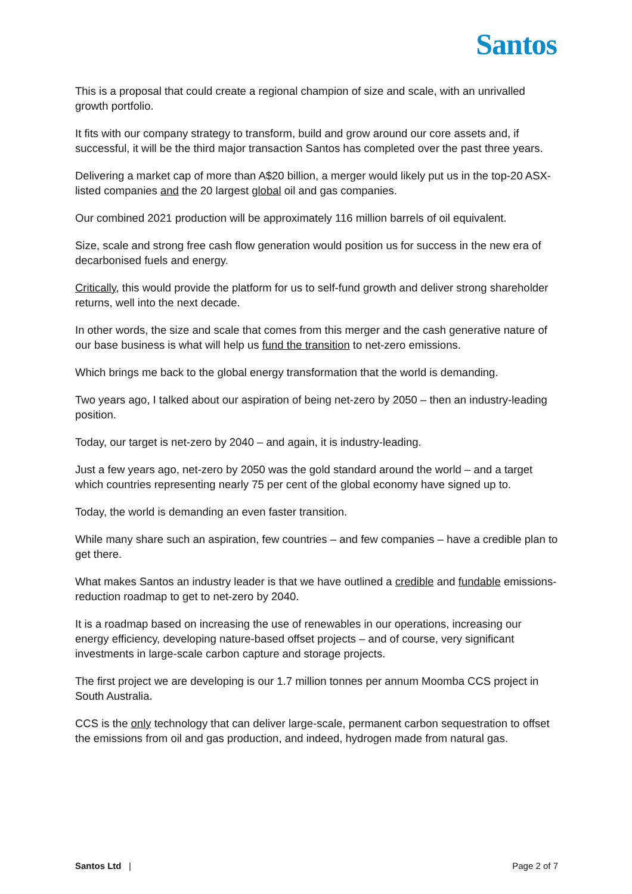Santos
This is a proposal that could create a regional champion of size and scale, with an unrivalled growth portfolio.
It fits with our company strategy to transform, build and grow around our core assets and, if successful, it will be the third major transaction Santos has completed over the past three years.
Delivering a market cap of more than A$20 billion, a merger would likely put us in the top-20 ASX-listed companies and the 20 largest global oil and gas companies.
Our combined 2021 production will be approximately 116 million barrels of oil equivalent.
Size, scale and strong free cash flow generation would position us for success in the new era of decarbonised fuels and energy.
Critically, this would provide the platform for us to self-fund growth and deliver strong shareholder returns, well into the next decade.
In other words, the size and scale that comes from this merger and the cash generative nature of our base business is what will help us fund the transition to net-zero emissions.
Which brings me back to the global energy transformation that the world is demanding.
Two years ago, I talked about our aspiration of being net-zero by 2050 – then an industry-leading position.
Today, our target is net-zero by 2040 – and again, it is industry-leading.
Just a few years ago, net-zero by 2050 was the gold standard around the world – and a target which countries representing nearly 75 per cent of the global economy have signed up to.
Today, the world is demanding an even faster transition.
While many share such an aspiration, few countries – and few companies – have a credible plan to get there.
What makes Santos an industry leader is that we have outlined a credible and fundable emissions-reduction roadmap to get to net-zero by 2040.
It is a roadmap based on increasing the use of renewables in our operations, increasing our energy efficiency, developing nature-based offset projects – and of course, very significant investments in large-scale carbon capture and storage projects.
The first project we are developing is our 1.7 million tonnes per annum Moomba CCS project in South Australia.
CCS is the only technology that can deliver large-scale, permanent carbon sequestration to offset the emissions from oil and gas production, and indeed, hydrogen made from natural gas.
Santos Ltd | Page 2 of 7